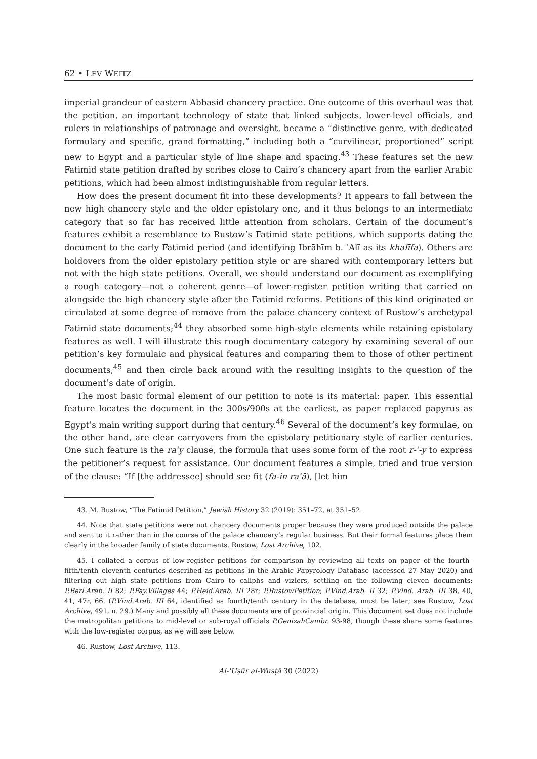62 • LEV WEITZ
imperial grandeur of eastern Abbasid chancery practice. One outcome of this overhaul was that the petition, an important technology of state that linked subjects, lower-level officials, and rulers in relationships of patronage and oversight, became a “distinctive genre, with dedicated formulary and specific, grand formatting,” including both a “curvilinear, proportioned” script new to Egypt and a particular style of line shape and spacing.<sup>43</sup> These features set the new Fatimid state petition drafted by scribes close to Cairo’s chancery apart from the earlier Arabic petitions, which had been almost indistinguishable from regular letters.
How does the present document fit into these developments? It appears to fall between the new high chancery style and the older epistolary one, and it thus belongs to an intermediate category that so far has received little attention from scholars. Certain of the document’s features exhibit a resemblance to Rustow’s Fatimid state petitions, which supports dating the document to the early Fatimid period (and identifying Ibrāhīm b. ʿAlī as its khalīfa). Others are holdovers from the older epistolary petition style or are shared with contemporary letters but not with the high state petitions. Overall, we should understand our document as exemplifying a rough category—not a coherent genre—of lower-register petition writing that carried on alongside the high chancery style after the Fatimid reforms. Petitions of this kind originated or circulated at some degree of remove from the palace chancery context of Rustow’s archetypal Fatimid state documents;<sup>44</sup> they absorbed some high-style elements while retaining epistolary features as well. I will illustrate this rough documentary category by examining several of our petition’s key formulaic and physical features and comparing them to those of other pertinent documents,<sup>45</sup> and then circle back around with the resulting insights to the question of the document’s date of origin.
The most basic formal element of our petition to note is its material: paper. This essential feature locates the document in the 300s/900s at the earliest, as paper replaced papyrus as Egypt’s main writing support during that century.<sup>46</sup> Several of the document’s key formulae, on the other hand, are clear carryovers from the epistolary petitionary style of earlier centuries. One such feature is the raʾy clause, the formula that uses some form of the root r-ʾ-y to express the petitioner’s request for assistance. Our document features a simple, tried and true version of the clause: “If [the addressee] should see fit (fa-in raʾā), [let him
43. M. Rustow, “The Fatimid Petition,” Jewish History 32 (2019): 351–72, at 351–52.
44. Note that state petitions were not chancery documents proper because they were produced outside the palace and sent to it rather than in the course of the palace chancery’s regular business. But their formal features place them clearly in the broader family of state documents. Rustow, Lost Archive, 102.
45. I collated a corpus of low-register petitions for comparison by reviewing all texts on paper of the fourth–fifth/tenth–eleventh centuries described as petitions in the Arabic Papyrology Database (accessed 27 May 2020) and filtering out high state petitions from Cairo to caliphs and viziers, settling on the following eleven documents: P.Berl.Arab. II 82; P.Fay.Villages 44; P.Heid.Arab. III 28r; P.RustowPetition; P.Vind.Arab. II 32; P.Vind. Arab. III 38, 40, 41, 47r, 66. (P.Vind.Arab. III 64, identified as fourth/tenth century in the database, must be later; see Rustow, Lost Archive, 491, n. 29.) Many and possibly all these documents are of provincial origin. This document set does not include the metropolitan petitions to mid-level or sub-royal officials P.GenizahCambr. 93-98, though these share some features with the low-register corpus, as we will see below.
46. Rustow, Lost Archive, 113.
Al-ʿUṣūr al-Wusṭā 30 (2022)